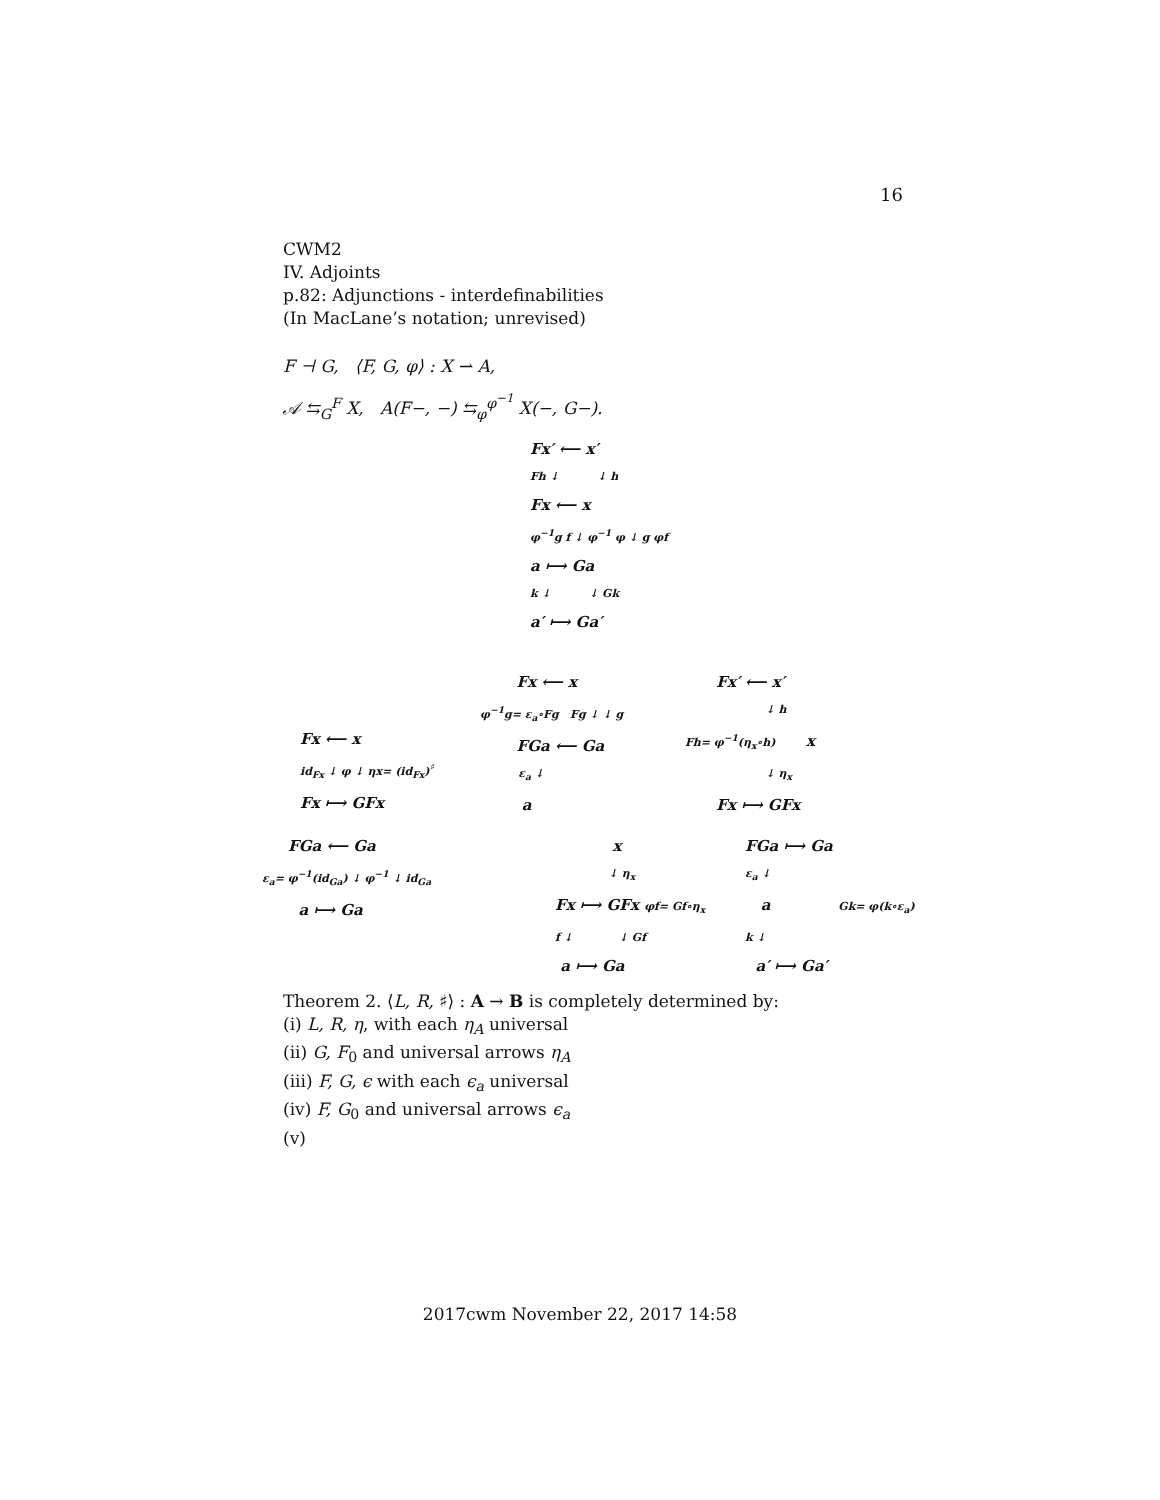16
CWM2
IV. Adjoints
p.82: Adjunctions - interdefinabilities
(In MacLane’s notation; unrevised)
F ⊣ G, ⟨F, G, φ⟩ : X ⇀ A,
𝒜 ⇆<sub>G</sub><sup>F</sup> X, A(F−, −) ⇆<sub>φ</sub><sup>φ<sup>−1</sup></sup> X(−, G−).
Fx′ ⟵ x′
Fh ↓ ↓ h
Fx ⟵ x
φ<sup>−1</sup>g f ↓ φ<sup>−1</sup> φ ↓ g φf
a ⟼ Ga
k ↓ ↓ Gk
a′ ⟼ Ga′
Fx ⟵ x
id<sub>Fx</sub> ↓ φ ↓ ηx= (id<sub>Fx</sub>)<sup>♯</sup>
Fx ⟼ GFx
Fx ⟵ x
φ<sup>−1</sup>g= ε<sub>a</sub>∘Fg Fg ↓ ↓ g
FGa ⟵ Ga
ε<sub>a</sub> ↓
a
Fx′ ⟵ x′
↓ h
Fh= φ<sup>−1</sup>(η<sub>x</sub>∘h) x
↓ η<sub>x</sub>
Fx ⟼ GFx
FGa ⟵ Ga
ε<sub>a</sub>= φ<sup>−1</sup>(id<sub>Ga</sub>) ↓ φ<sup>−1</sup> ↓ id<sub>Ga</sub>
a ⟼ Ga
x
↓ η<sub>x</sub>
Fx ⟼ GFx φf= Gf∘η<sub>x</sub>
f ↓ ↓ Gf
a ⟼ Ga
FGa ⟼ Ga
ε<sub>a</sub> ↓
a Gk= φ(k∘ε<sub>a</sub>)
k ↓
a′ ⟼ Ga′
Theorem 2. ⟨L, R, ♯⟩ : A → B is completely determined by:
(i) L, R, η, with each η<sub>A</sub> universal
(ii) G, F<sub>0</sub> and universal arrows η<sub>A</sub>
(iii) F, G, ϵ with each ϵ<sub>a</sub> universal
(iv) F, G<sub>0</sub> and universal arrows ϵ<sub>a</sub>
(v)
2017cwm November 22, 2017 14:58